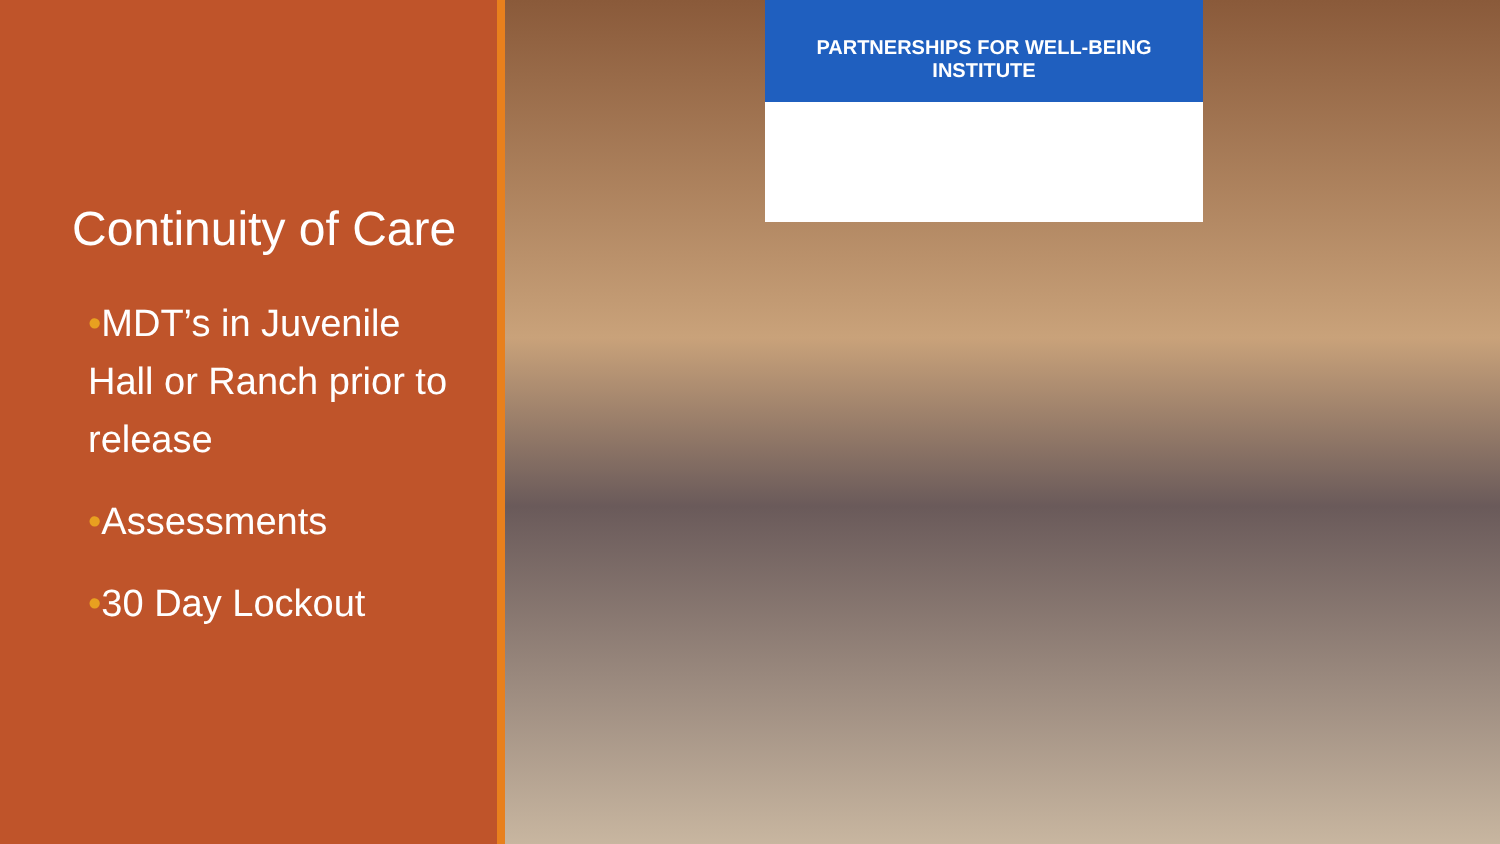Continuity of Care
•MDT’s in Juvenile Hall or Ranch prior to release
•Assessments
•30 Day Lockout
PARTNERSHIPS FOR WELL-BEING INSTITUTE